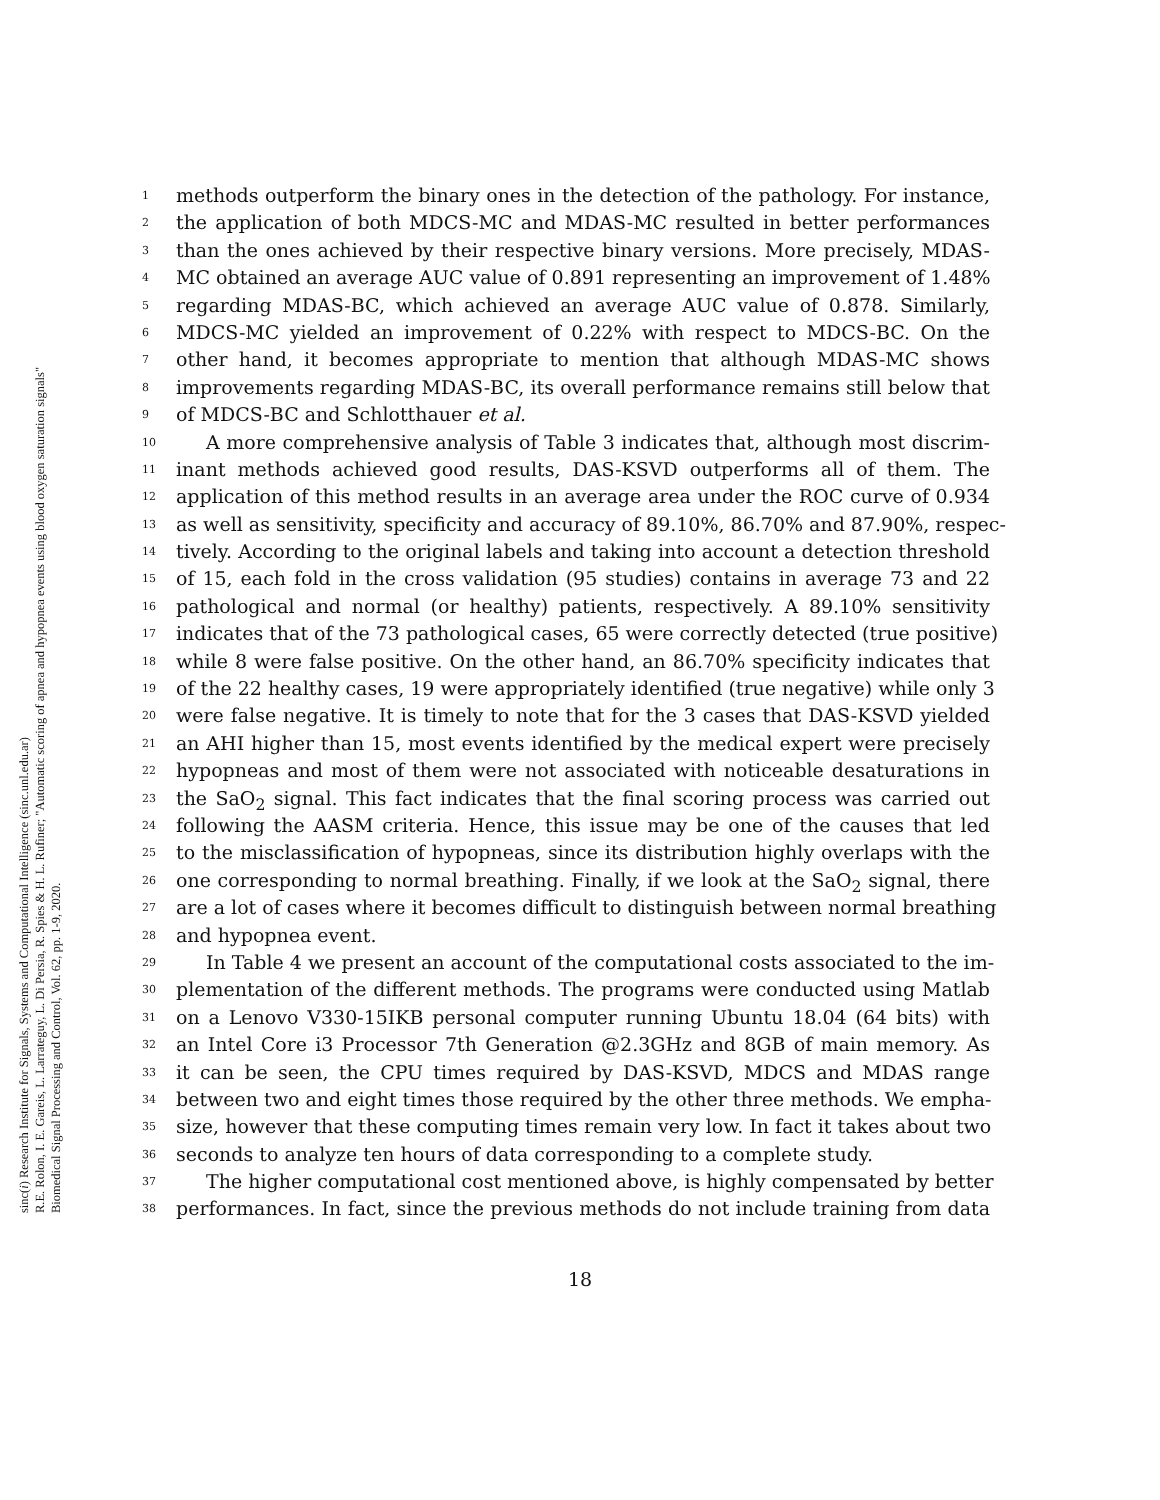sinc(i) Research Institute for Signals, Systems and Computational Intelligence (sinc.unl.edu.ar)
R.E. Rolon, I. E. Gareis, L. Larrateguy, L. Di Persia, R. Spies & H. L. Rufiner; "Automatic scoring of apnea and hypopnea events using blood oxygen saturation signals"
Biomedical Signal Processing and Control, Vol. 62, pp. 1-9, 2020.
1 methods outperform the binary ones in the detection of the pathology. For instance,
2 the application of both MDCS-MC and MDAS-MC resulted in better performances
3 than the ones achieved by their respective binary versions. More precisely, MDAS-
4 MC obtained an average AUC value of 0.891 representing an improvement of 1.48%
5 regarding MDAS-BC, which achieved an average AUC value of 0.878. Similarly,
6 MDCS-MC yielded an improvement of 0.22% with respect to MDCS-BC. On the
7 other hand, it becomes appropriate to mention that although MDAS-MC shows
8 improvements regarding MDAS-BC, its overall performance remains still below that
9 of MDCS-BC and Schlotthauer et al.
10 A more comprehensive analysis of Table 3 indicates that, although most discrim-
11 inant methods achieved good results, DAS-KSVD outperforms all of them. The
12 application of this method results in an average area under the ROC curve of 0.934
13 as well as sensitivity, specificity and accuracy of 89.10%, 86.70% and 87.90%, respec-
14 tively. According to the original labels and taking into account a detection threshold
15 of 15, each fold in the cross validation (95 studies) contains in average 73 and 22
16 pathological and normal (or healthy) patients, respectively. A 89.10% sensitivity
17 indicates that of the 73 pathological cases, 65 were correctly detected (true positive)
18 while 8 were false positive. On the other hand, an 86.70% specificity indicates that
19 of the 22 healthy cases, 19 were appropriately identified (true negative) while only 3
20 were false negative. It is timely to note that for the 3 cases that DAS-KSVD yielded
21 an AHI higher than 15, most events identified by the medical expert were precisely
22 hypopneas and most of them were not associated with noticeable desaturations in
23 the SaO<sub>2</sub> signal. This fact indicates that the final scoring process was carried out
24 following the AASM criteria. Hence, this issue may be one of the causes that led
25 to the misclassification of hypopneas, since its distribution highly overlaps with the
26 one corresponding to normal breathing. Finally, if we look at the SaO<sub>2</sub> signal, there
27 are a lot of cases where it becomes difficult to distinguish between normal breathing
28 and hypopnea event.
29 In Table 4 we present an account of the computational costs associated to the im-
30 plementation of the different methods. The programs were conducted using Matlab
31 on a Lenovo V330-15IKB personal computer running Ubuntu 18.04 (64 bits) with
32 an Intel Core i3 Processor 7th Generation @2.3GHz and 8GB of main memory. As
33 it can be seen, the CPU times required by DAS-KSVD, MDCS and MDAS range
34 between two and eight times those required by the other three methods. We empha-
35 size, however that these computing times remain very low. In fact it takes about two
36 seconds to analyze ten hours of data corresponding to a complete study.
37 The higher computational cost mentioned above, is highly compensated by better
38 performances. In fact, since the previous methods do not include training from data
18